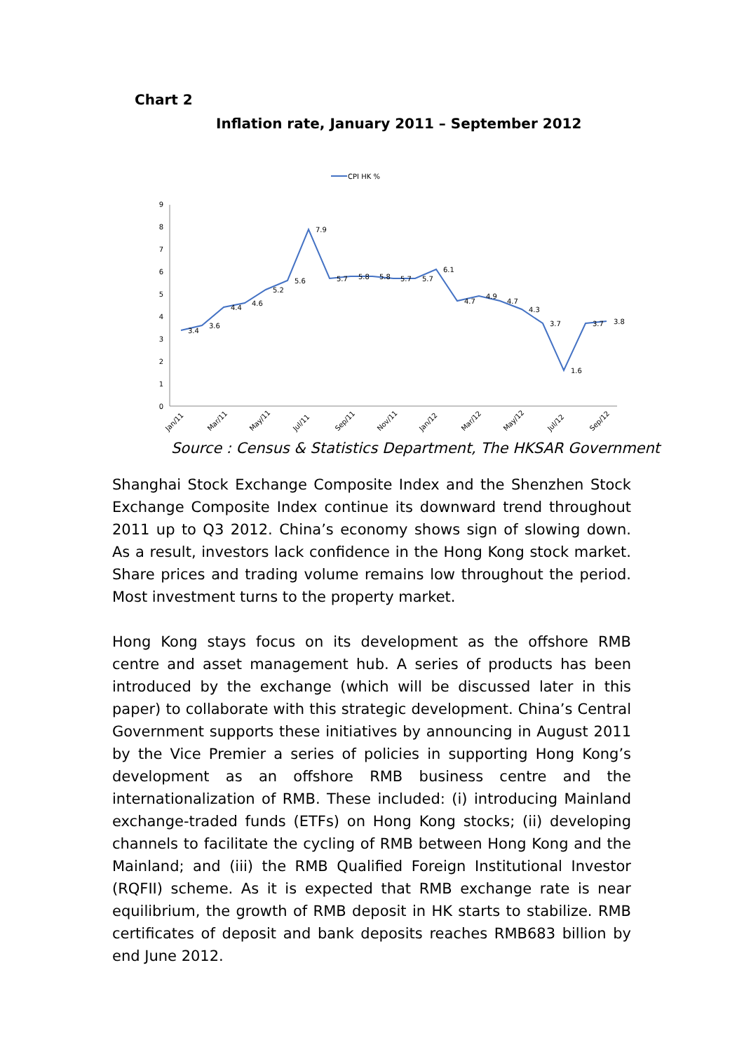Chart 2
Inflation rate, January 2011 – September 2012
CPI HK %
0
1
2
3
4
5
6
7
8
9
3.4
3.6
4.4
4.6
5.2
5.6
7.9
5.7
5.8
5.8
5.7
5.7
6.1
4.7
4.9
4.7
4.3
3.7
1.6
3.7
3.8
Jan/11
Mar/11
May/11
Jul/11
Sep/11
Nov/11
Jan/12
Mar/12
May/12
Jul/12
Sep/12
Source : Census & Statistics Department, The HKSAR Government
Shanghai Stock Exchange Composite Index and the Shenzhen Stock Exchange Composite Index continue its downward trend throughout 2011 up to Q3 2012. China’s economy shows sign of slowing down. As a result, investors lack confidence in the Hong Kong stock market. Share prices and trading volume remains low throughout the period. Most investment turns to the property market.
Hong Kong stays focus on its development as the offshore RMB centre and asset management hub. A series of products has been introduced by the exchange (which will be discussed later in this paper) to collaborate with this strategic development. China’s Central Government supports these initiatives by announcing in August 2011 by the Vice Premier a series of policies in supporting Hong Kong’s development as an offshore RMB business centre and the internationalization of RMB. These included: (i) introducing Mainland exchange-traded funds (ETFs) on Hong Kong stocks; (ii) developing channels to facilitate the cycling of RMB between Hong Kong and the Mainland; and (iii) the RMB Qualified Foreign Institutional Investor (RQFII) scheme. As it is expected that RMB exchange rate is near equilibrium, the growth of RMB deposit in HK starts to stabilize. RMB certificates of deposit and bank deposits reaches RMB683 billion by end June 2012.